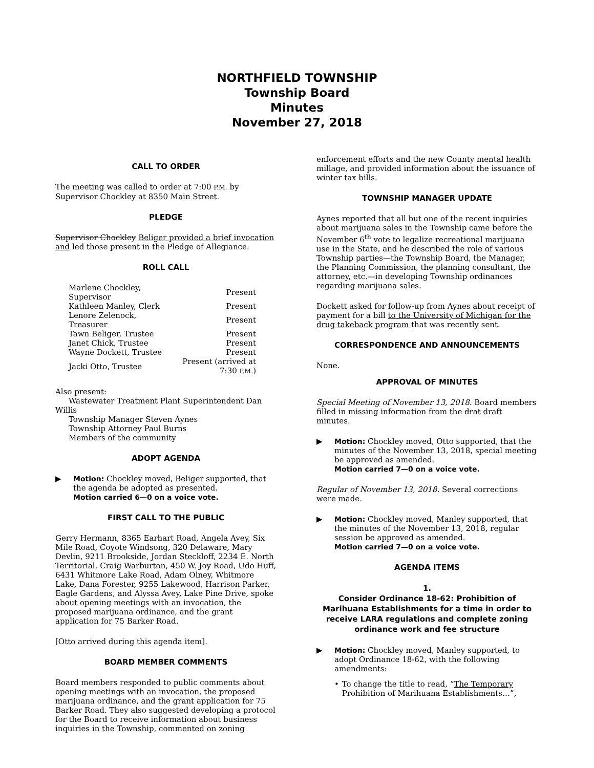NORTHFIELD TOWNSHIP
Township Board
Minutes
November 27, 2018
CALL TO ORDER
The meeting was called to order at 7:00 P.M. by Supervisor Chockley at 8350 Main Street.
PLEDGE
Supervisor Chockley Beliger provided a brief invocation and led those present in the Pledge of Allegiance.
ROLL CALL
| Marlene Chockley, Supervisor | Present |
| Kathleen Manley, Clerk | Present |
| Lenore Zelenock, Treasurer | Present |
| Tawn Beliger, Trustee | Present |
| Janet Chick, Trustee | Present |
| Wayne Dockett, Trustee | Present |
| Jacki Otto, Trustee | Present (arrived at 7:30 P.M. ) |
Also present:
Wastewater Treatment Plant Superintendent Dan Willis
Township Manager Steven Aynes
Township Attorney Paul Burns
Members of the community
ADOPT AGENDA
▶ Motion: Chockley moved, Beliger supported, that the agenda be adopted as presented.
Motion carried 6—0 on a voice vote.
FIRST CALL TO THE PUBLIC
Gerry Hermann, 8365 Earhart Road, Angela Avey, Six Mile Road, Coyote Windsong, 320 Delaware, Mary Devlin, 9211 Brookside, Jordan Steckloff, 2234 E. North Territorial, Craig Warburton, 450 W. Joy Road, Udo Huff, 6431 Whitmore Lake Road, Adam Olney, Whitmore Lake, Dana Forester, 9255 Lakewood, Harrison Parker, Eagle Gardens, and Alyssa Avey, Lake Pine Drive, spoke about opening meetings with an invocation, the proposed marijuana ordinance, and the grant application for 75 Barker Road.
[Otto arrived during this agenda item].
BOARD MEMBER COMMENTS
Board members responded to public comments about opening meetings with an invocation, the proposed marijuana ordinance, and the grant application for 75 Barker Road. They also suggested developing a protocol for the Board to receive information about business inquiries in the Township, commented on zoning
enforcement efforts and the new County mental health millage, and provided information about the issuance of winter tax bills.
TOWNSHIP MANAGER UPDATE
Aynes reported that all but one of the recent inquiries about marijuana sales in the Township came before the November 6<sup>th</sup> vote to legalize recreational marijuana use in the State, and he described the role of various Township parties—the Township Board, the Manager, the Planning Commission, the planning consultant, the attorney, etc.—in developing Township ordinances regarding marijuana sales.
Dockett asked for follow-up from Aynes about receipt of payment for a bill to the University of Michigan for the drug takeback program that was recently sent.
CORRESPONDENCE AND ANNOUNCEMENTS
None.
APPROVAL OF MINUTES
Special Meeting of November 13, 2018. Board members filled in missing information from the drat draft minutes.
▶ Motion: Chockley moved, Otto supported, that the minutes of the November 13, 2018, special meeting be approved as amended.
Motion carried 7—0 on a voice vote.
Regular of November 13, 2018. Several corrections were made.
▶ Motion: Chockley moved, Manley supported, that the minutes of the November 13, 2018, regular session be approved as amended.
Motion carried 7—0 on a voice vote.
AGENDA ITEMS
1.
Consider Ordinance 18-62: Prohibition of Marihuana Establishments for a time in order to receive LARA regulations and complete zoning ordinance work and fee structure
▶ Motion: Chockley moved, Manley supported, to adopt Ordinance 18-62, with the following amendments:
• To change the title to read, “The Temporary Prohibition of Marihuana Establishments…”,